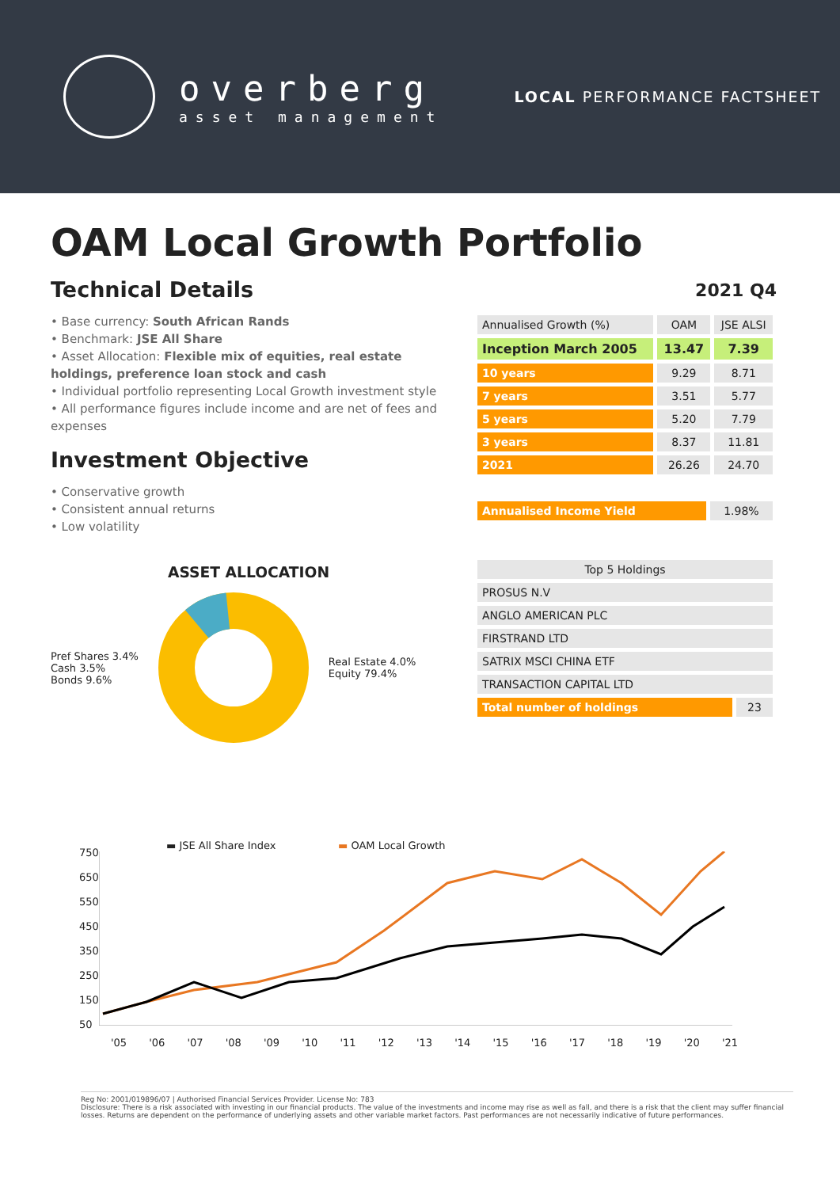overberg
asset management
LOCAL PERFORMANCE FACTSHEET
OAM Local Growth Portfolio
Technical Details
• Base currency: South African Rands
• Benchmark: JSE All Share
• Asset Allocation: Flexible mix of equities, real estate holdings, preference loan stock and cash
• Individual portfolio representing Local Growth investment style
• All performance figures include income and are net of fees and expenses
Investment Objective
• Conservative growth
• Consistent annual returns
• Low volatility
ASSET ALLOCATION
Pref Shares 3.4%
Cash 3.5%
Bonds 9.6%
Real Estate 4.0%
Equity 79.4%
2021 Q4
| Annualised Growth (%) | OAM | JSE ALSI |
| --- | --- | --- |
| Inception March 2005 | 13.47 | 7.39 |
| 10 years | 9.29 | 8.71 |
| 7 years | 3.51 | 5.77 |
| 5 years | 5.20 | 7.79 |
| 3 years | 8.37 | 11.81 |
| 2021 | 26.26 | 24.70 |
| Annualised Income Yield | 1.98% |
| Top 5 Holdings | |
| --- | --- |
| PROSUS N.V | |
| ANGLO AMERICAN PLC | |
| FIRSTRAND LTD | |
| SATRIX MSCI CHINA ETF | |
| TRANSACTION CAPITAL LTD | |
| Total number of holdings | 23 |
▬ JSE All Share Index ▬ OAM Local Growth
750
650
550
450
350
250
150
50
'05 '06 '07 '08 '09 '10 '11 '12 '13 '14 '15 '16 '17 '18 '19 '20 '21
Reg No: 2001/019896/07 | Authorised Financial Services Provider. License No: 783
Disclosure: There is a risk associated with investing in our financial products. The value of the investments and income may rise as well as fall, and there is a risk that the client may suffer financial losses. Returns are dependent on the performance of underlying assets and other variable market factors. Past performances are not necessarily indicative of future performances.